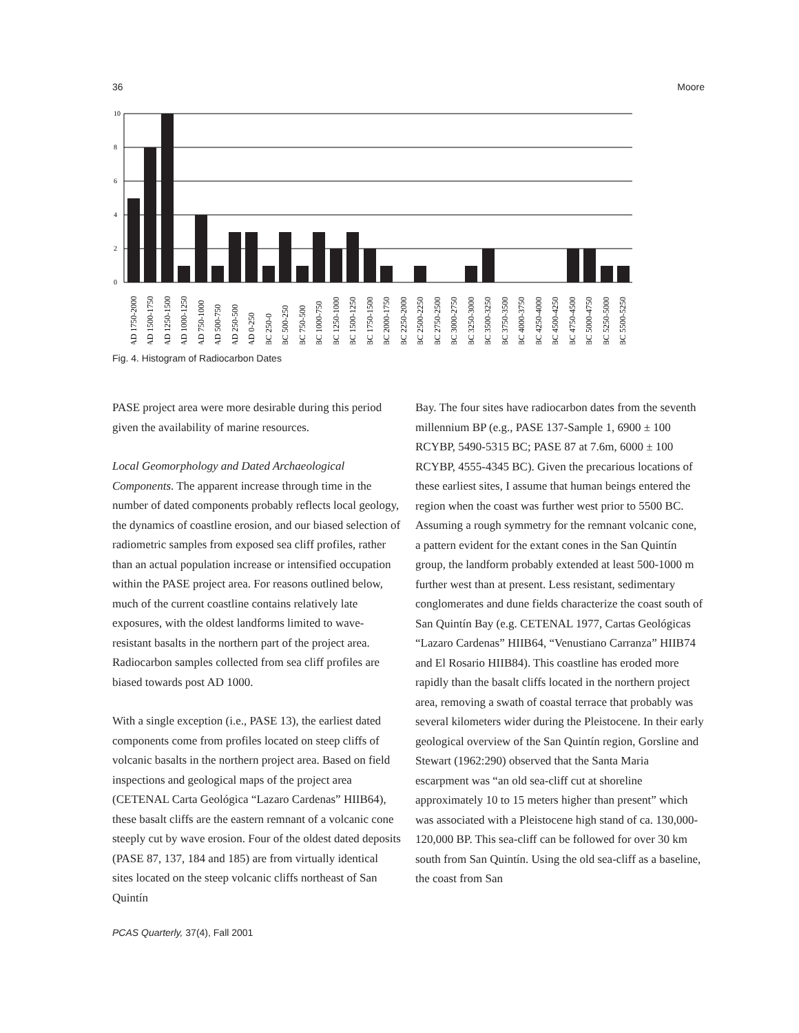36 Moore
10
8
6
4
2
0
AD 1750-2000
AD 1500-1750
AD 1250-1500
AD 1000-1250
AD 750-1000
AD 500-750
AD 250-500
AD 0-250
BC 250-0
BC 500-250
BC 750-500
BC 1000-750
BC 1250-1000
BC 1500-1250
BC 1750-1500
BC 2000-1750
BC 2250-2000
BC 2500-2250
BC 2750-2500
BC 3000-2750
BC 3250-3000
BC 3500-3250
BC 3750-3500
BC 4000-3750
BC 4250-4000
BC 4500-4250
BC 4750-4500
BC 5000-4750
BC 5250-5000
BC 5500-5250
Fig. 4. Histogram of Radiocarbon Dates
PASE project area were more desirable during this period given the availability of marine resources.
Local Geomorphology and Dated Archaeological Components. The apparent increase through time in the number of dated components probably reflects local geology, the dynamics of coastline erosion, and our biased selection of radiometric samples from exposed sea cliff profiles, rather than an actual population increase or intensified occupation within the PASE project area. For reasons outlined below, much of the current coastline contains relatively late exposures, with the oldest landforms limited to wave-resistant basalts in the northern part of the project area. Radiocarbon samples collected from sea cliff profiles are biased towards post AD 1000.
With a single exception (i.e., PASE 13), the earliest dated components come from profiles located on steep cliffs of volcanic basalts in the northern project area. Based on field inspections and geological maps of the project area (CETENAL Carta Geológica “Lazaro Cardenas” HIIB64), these basalt cliffs are the eastern remnant of a volcanic cone steeply cut by wave erosion. Four of the oldest dated deposits (PASE 87, 137, 184 and 185) are from virtually identical sites located on the steep volcanic cliffs northeast of San Quintín
Bay. The four sites have radiocarbon dates from the seventh millennium BP (e.g., PASE 137-Sample 1, 6900 ± 100 RCYBP, 5490-5315 BC; PASE 87 at 7.6m, 6000 ± 100 RCYBP, 4555-4345 BC). Given the precarious locations of these earliest sites, I assume that human beings entered the region when the coast was further west prior to 5500 BC. Assuming a rough symmetry for the remnant volcanic cone, a pattern evident for the extant cones in the San Quintín group, the landform probably extended at least 500-1000 m further west than at present. Less resistant, sedimentary conglomerates and dune fields characterize the coast south of San Quintín Bay (e.g. CETENAL 1977, Cartas Geológicas “Lazaro Cardenas” HIIB64, “Venustiano Carranza” HIIB74 and El Rosario HIIB84). This coastline has eroded more rapidly than the basalt cliffs located in the northern project area, removing a swath of coastal terrace that probably was several kilometers wider during the Pleistocene. In their early geological overview of the San Quintín region, Gorsline and Stewart (1962:290) observed that the Santa Maria escarpment was “an old sea-cliff cut at shoreline approximately 10 to 15 meters higher than present” which was associated with a Pleistocene high stand of ca. 130,000-120,000 BP. This sea-cliff can be followed for over 30 km south from San Quintín. Using the old sea-cliff as a baseline, the coast from San
PCAS Quarterly, 37(4), Fall 2001